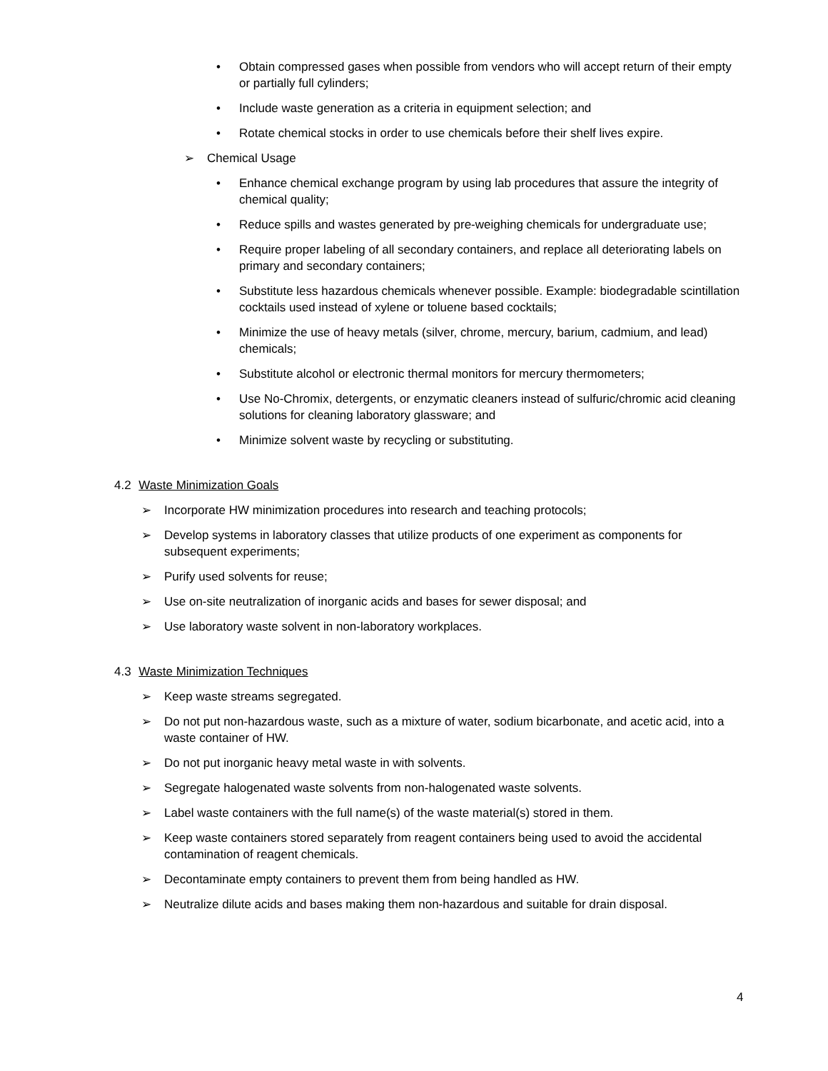• Obtain compressed gases when possible from vendors who will accept return of their empty or partially full cylinders;
• Include waste generation as a criteria in equipment selection; and
• Rotate chemical stocks in order to use chemicals before their shelf lives expire.
➢ Chemical Usage
• Enhance chemical exchange program by using lab procedures that assure the integrity of chemical quality;
• Reduce spills and wastes generated by pre-weighing chemicals for undergraduate use;
• Require proper labeling of all secondary containers, and replace all deteriorating labels on primary and secondary containers;
• Substitute less hazardous chemicals whenever possible. Example: biodegradable scintillation cocktails used instead of xylene or toluene based cocktails;
• Minimize the use of heavy metals (silver, chrome, mercury, barium, cadmium, and lead) chemicals;
• Substitute alcohol or electronic thermal monitors for mercury thermometers;
• Use No-Chromix, detergents, or enzymatic cleaners instead of sulfuric/chromic acid cleaning solutions for cleaning laboratory glassware; and
• Minimize solvent waste by recycling or substituting.
4.2 Waste Minimization Goals
➢ Incorporate HW minimization procedures into research and teaching protocols;
➢ Develop systems in laboratory classes that utilize products of one experiment as components for subsequent experiments;
➢ Purify used solvents for reuse;
➢ Use on-site neutralization of inorganic acids and bases for sewer disposal; and
➢ Use laboratory waste solvent in non-laboratory workplaces.
4.3 Waste Minimization Techniques
➢ Keep waste streams segregated.
➢ Do not put non-hazardous waste, such as a mixture of water, sodium bicarbonate, and acetic acid, into a waste container of HW.
➢ Do not put inorganic heavy metal waste in with solvents.
➢ Segregate halogenated waste solvents from non-halogenated waste solvents.
➢ Label waste containers with the full name(s) of the waste material(s) stored in them.
➢ Keep waste containers stored separately from reagent containers being used to avoid the accidental contamination of reagent chemicals.
➢ Decontaminate empty containers to prevent them from being handled as HW.
➢ Neutralize dilute acids and bases making them non-hazardous and suitable for drain disposal.
4